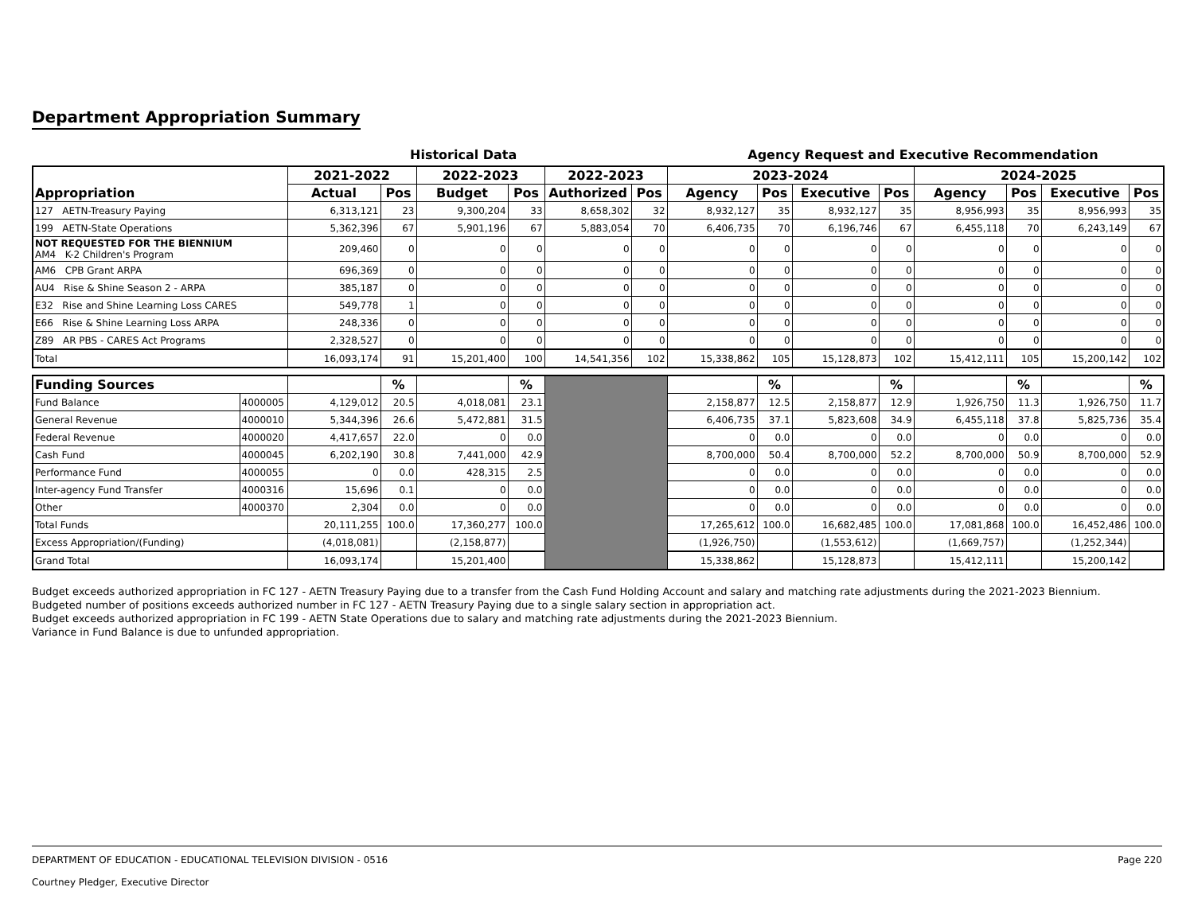Department Appropriation Summary
Historical Data Agency Request and Executive Recommendation
| Appropriation | 2021-2022 | | 2022-2023 | | 2022-2023 | | 2023-2024 | | | | 2024-2025 | | | |
| --- | --- | --- | --- | --- | --- | --- | --- | --- | --- | --- | --- | --- | --- | --- |
| | Actual | Pos | Budget | Pos | Authorized | Pos | Agency | Pos | Executive | Pos | Agency | Pos | Executive | Pos |
| 127 AETN-Treasury Paying | 6,313,121 | 23 | 9,300,204 | 33 | 8,658,302 | 32 | 8,932,127 | 35 | 8,932,127 | 35 | 8,956,993 | 35 | 8,956,993 | 35 |
| 199 AETN-State Operations | 5,362,396 | 67 | 5,901,196 | 67 | 5,883,054 | 70 | 6,406,735 | 70 | 6,196,746 | 67 | 6,455,118 | 70 | 6,243,149 | 67 |
| NOT REQUESTED FOR THE BIENNIUM AM4 K-2 Children's Program | 209,460 | 0 | 0 | 0 | 0 | 0 | 0 | 0 | 0 | 0 | 0 | 0 | 0 | 0 |
| AM6 CPB Grant ARPA | 696,369 | 0 | 0 | 0 | 0 | 0 | 0 | 0 | 0 | 0 | 0 | 0 | 0 | 0 |
| AU4 Rise & Shine Season 2 - ARPA | 385,187 | 0 | 0 | 0 | 0 | 0 | 0 | 0 | 0 | 0 | 0 | 0 | 0 | 0 |
| E32 Rise and Shine Learning Loss CARES | 549,778 | 1 | 0 | 0 | 0 | 0 | 0 | 0 | 0 | 0 | 0 | 0 | 0 | 0 |
| E66 Rise & Shine Learning Loss ARPA | 248,336 | 0 | 0 | 0 | 0 | 0 | 0 | 0 | 0 | 0 | 0 | 0 | 0 | 0 |
| Z89 AR PBS - CARES Act Programs | 2,328,527 | 0 | 0 | 0 | 0 | 0 | 0 | 0 | 0 | 0 | 0 | 0 | 0 | 0 |
| Total | 16,093,174 | 91 | 15,201,400 | 100 | 14,541,356 | 102 | 15,338,862 | 105 | 15,128,873 | 102 | 15,412,111 | 105 | 15,200,142 | 102 |
| Funding Sources | | | % | | % | | | % | | % | | % | | % |
| Fund Balance | 4000005 | 4,129,012 | 20.5 | 4,018,081 | 23.1 | | 2,158,877 | 12.5 | 2,158,877 | 12.9 | 1,926,750 | 11.3 | 1,926,750 | 11.7 |
| General Revenue | 4000010 | 5,344,396 | 26.6 | 5,472,881 | 31.5 | | 6,406,735 | 37.1 | 5,823,608 | 34.9 | 6,455,118 | 37.8 | 5,825,736 | 35.4 |
| Federal Revenue | 4000020 | 4,417,657 | 22.0 | 0 | 0.0 | | 0 | 0.0 | 0 | 0.0 | 0 | 0.0 | 0 | 0.0 |
| Cash Fund | 4000045 | 6,202,190 | 30.8 | 7,441,000 | 42.9 | | 8,700,000 | 50.4 | 8,700,000 | 52.2 | 8,700,000 | 50.9 | 8,700,000 | 52.9 |
| Performance Fund | 4000055 | 0 | 0.0 | 428,315 | 2.5 | | 0 | 0.0 | 0 | 0.0 | 0 | 0.0 | 0 | 0.0 |
| Inter-agency Fund Transfer | 4000316 | 15,696 | 0.1 | 0 | 0.0 | | 0 | 0.0 | 0 | 0.0 | 0 | 0.0 | 0 | 0.0 |
| Other | 4000370 | 2,304 | 0.0 | 0 | 0.0 | | 0 | 0.0 | 0 | 0.0 | 0 | 0.0 | 0 | 0.0 |
| Total Funds | | 20,111,255 | 100.0 | 17,360,277 | 100.0 | | 17,265,612 | 100.0 | 16,682,485 | 100.0 | 17,081,868 | 100.0 | 16,452,486 | 100.0 |
| Excess Appropriation/(Funding) | | (4,018,081) | | (2,158,877) | | | (1,926,750) | | (1,553,612) | | (1,669,757) | | (1,252,344) | |
| Grand Total | | 16,093,174 | | 15,201,400 | | | 15,338,862 | | 15,128,873 | | 15,412,111 | | 15,200,142 | |
Budget exceeds authorized appropriation in FC 127 - AETN Treasury Paying due to a transfer from the Cash Fund Holding Account and salary and matching rate adjustments during the 2021-2023 Biennium.
Budgeted number of positions exceeds authorized number in FC 127 - AETN Treasury Paying due to a single salary section in appropriation act.
Budget exceeds authorized appropriation in FC 199 - AETN State Operations due to salary and matching rate adjustments during the 2021-2023 Biennium.
Variance in Fund Balance is due to unfunded appropriation.
DEPARTMENT OF EDUCATION - EDUCATIONAL TELEVISION DIVISION - 0516 Page 220
Courtney Pledger, Executive Director